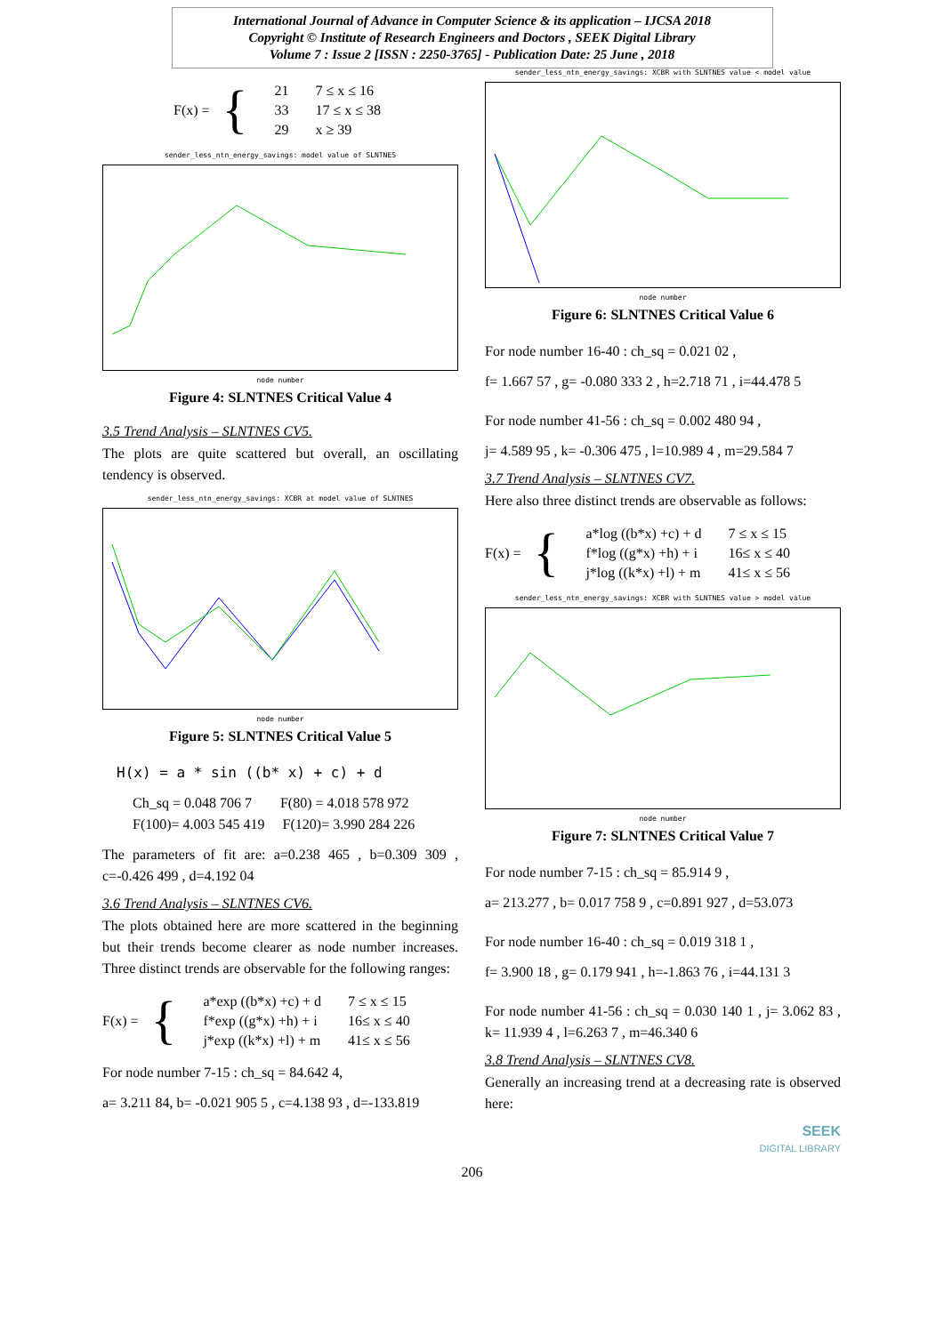International Journal of Advance in Computer Science & its application – IJCSA 2018
Copyright © Institute of Research Engineers and Doctors , SEEK Digital Library
Volume 7 : Issue 2 [ISSN : 2250-3765] - Publication Date: 25 June , 2018
F(x) = {
| 21 | 7 ≤ x ≤ 16 |
| 33 | 17 ≤ x ≤ 38 |
| 29 | x ≥ 39 |
sender_less_ntn_energy_savings: model value of SLNTNES
node number
Figure 4: SLNTNES Critical Value 4
3.5 Trend Analysis – SLNTNES CV5.
The plots are quite scattered but overall, an oscillating tendency is observed.
sender_less_ntn_energy_savings: XCBR at model value of SLNTNES
node number
Figure 5: SLNTNES Critical Value 5
H(x) = a * sin ((b* x) + c) + d
Ch_sq = 0.048 706 7 F(80) = 4.018 578 972
F(100)= 4.003 545 419 F(120)= 3.990 284 226
The parameters of fit are: a=0.238 465 , b=0.309 309 , c=-0.426 499 , d=4.192 04
3.6 Trend Analysis – SLNTNES CV6.
The plots obtained here are more scattered in the beginning but their trends become clearer as node number increases. Three distinct trends are observable for the following ranges:
F(x) = {
| a*exp ((b*x) +c) + d | 7 ≤ x ≤ 15 |
| f*exp ((g*x) +h) + i | 16≤ x ≤ 40 |
| j*exp ((k*x) +l) + m | 41≤ x ≤ 56 |
For node number 7-15 : ch_sq = 84.642 4,
a= 3.211 84, b= -0.021 905 5 , c=4.138 93 , d=-133.819
sender_less_ntn_energy_savings: XCBR with SLNTNES value < model value
node number
Figure 6: SLNTNES Critical Value 6
For node number 16-40 : ch_sq = 0.021 02 ,
f= 1.667 57 , g= -0.080 333 2 , h=2.718 71 , i=44.478 5
For node number 41-56 : ch_sq = 0.002 480 94 ,
j= 4.589 95 , k= -0.306 475 , l=10.989 4 , m=29.584 7
3.7 Trend Analysis – SLNTNES CV7.
Here also three distinct trends are observable as follows:
F(x) = {
| a*log ((b*x) +c) + d | 7 ≤ x ≤ 15 |
| f*log ((g*x) +h) + i | 16≤ x ≤ 40 |
| j*log ((k*x) +l) + m | 41≤ x ≤ 56 |
sender_less_ntn_energy_savings: XCBR with SLNTNES value > model value
node number
Figure 7: SLNTNES Critical Value 7
For node number 7-15 : ch_sq = 85.914 9 ,
a= 213.277 , b= 0.017 758 9 , c=0.891 927 , d=53.073
For node number 16-40 : ch_sq = 0.019 318 1 ,
f= 3.900 18 , g= 0.179 941 , h=-1.863 76 , i=44.131 3
For node number 41-56 : ch_sq = 0.030 140 1 , j= 3.062 83 , k= 11.939 4 , l=6.263 7 , m=46.340 6
3.8 Trend Analysis – SLNTNES CV8.
Generally an increasing trend at a decreasing rate is observed here:
SEEK
DIGITAL LIBRARY
206